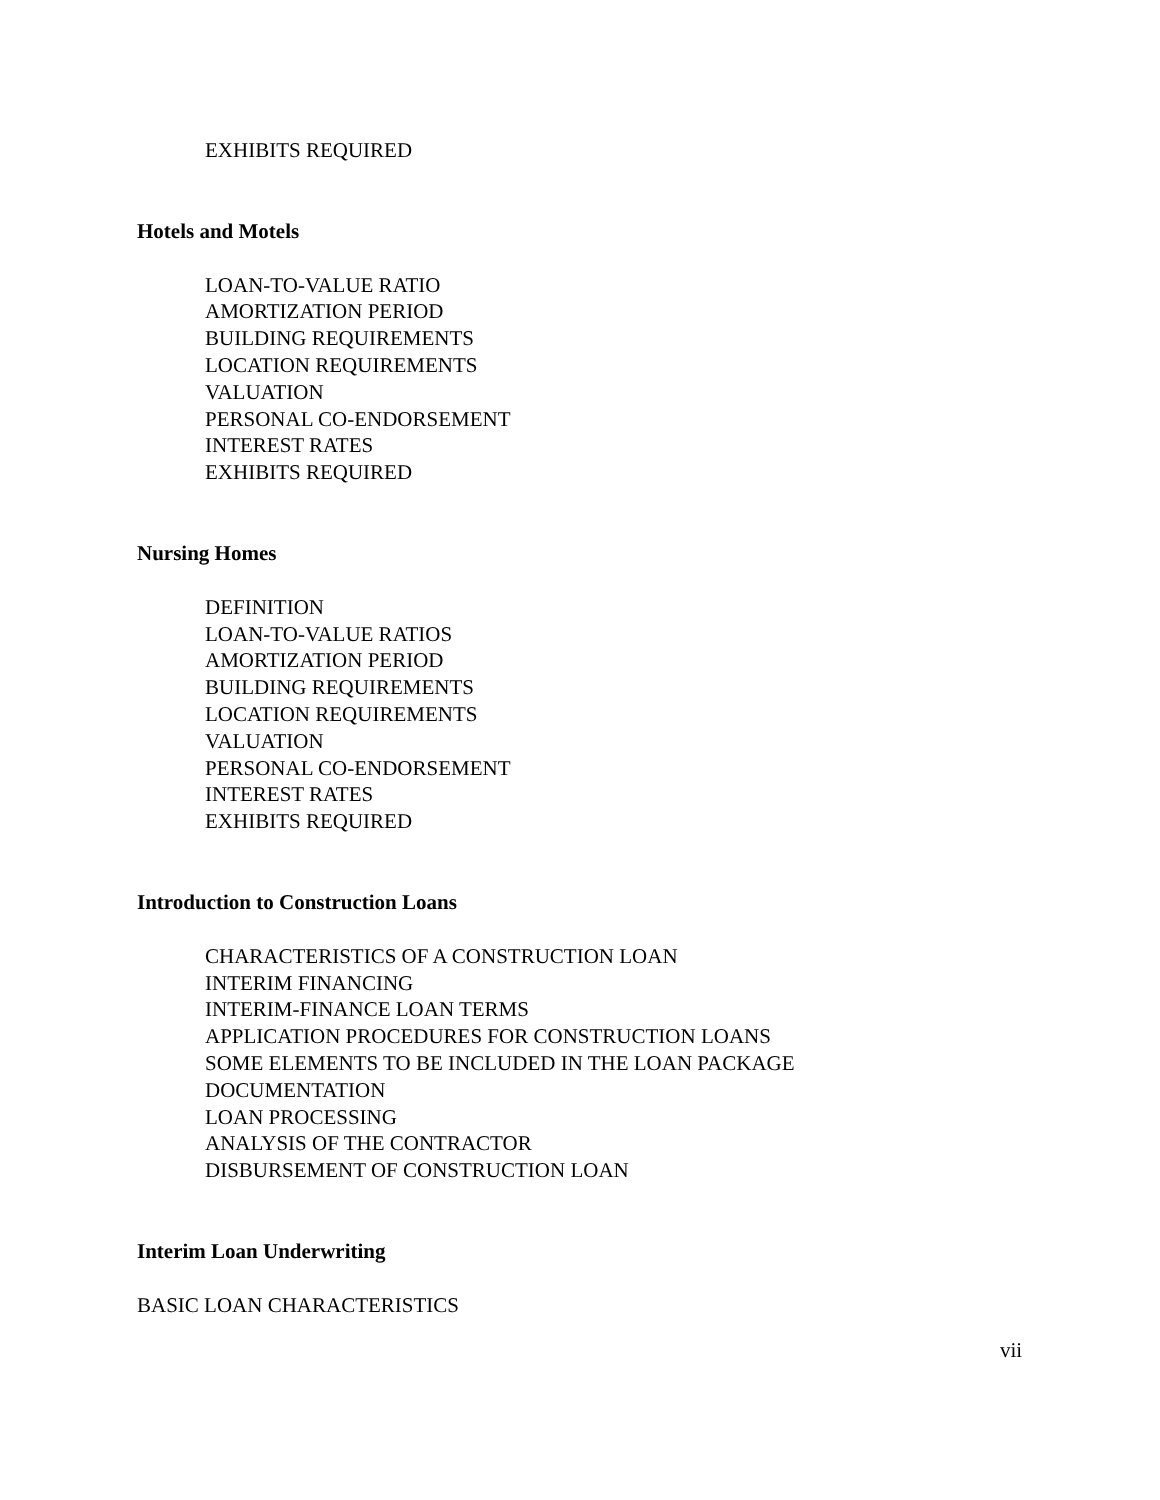EXHIBITS REQUIRED
Hotels and Motels
LOAN-TO-VALUE RATIO
AMORTIZATION PERIOD
BUILDING REQUIREMENTS
LOCATION REQUIREMENTS
VALUATION
PERSONAL CO-ENDORSEMENT
INTEREST RATES
EXHIBITS REQUIRED
Nursing Homes
DEFINITION
LOAN-TO-VALUE RATIOS
AMORTIZATION PERIOD
BUILDING REQUIREMENTS
LOCATION REQUIREMENTS
VALUATION
PERSONAL CO-ENDORSEMENT
INTEREST RATES
EXHIBITS REQUIRED
Introduction to Construction Loans
CHARACTERISTICS OF A CONSTRUCTION LOAN
INTERIM FINANCING
INTERIM-FINANCE LOAN TERMS
APPLICATION PROCEDURES FOR CONSTRUCTION LOANS
SOME ELEMENTS TO BE INCLUDED IN THE LOAN PACKAGE
DOCUMENTATION
LOAN PROCESSING
ANALYSIS OF THE CONTRACTOR
DISBURSEMENT OF CONSTRUCTION LOAN
Interim Loan Underwriting
BASIC LOAN CHARACTERISTICS
vii